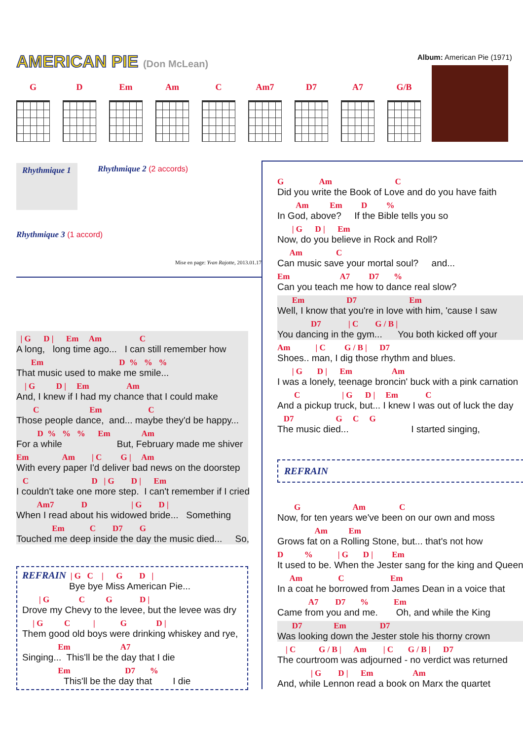AMERICAN PIE (Don McLean) Album: American Pie (1971)
G D Em Am C Am7 D7 A7 G/B
Rhythmique 1
Rhythmique 2 (2 accords)
Rhythmique 3 (1 accord)
Mise en page: Yvan Rajotte, 2013.01.17
| G D | Em Am C
A long, long time ago... I can still remember how
Em D % % %
That music used to make me smile...
| G D | Em Am
And, I knew if I had my chance that I could make
C Em C
Those people dance, and... maybe they'd be happy...
D % % % Em Am
For a while But, February made me shiver
Em Am | C G | Am
With every paper I'd deliver bad news on the doorstep
C D | G D | Em
I couldn't take one more step. I can't remember if I cried
Am7 D | G D |
When I read about his widowed bride... Something
Em C D7 G
Touched me deep inside the day the music died... So,
REFRAIN | G C | G D |
Bye bye Miss American Pie...
| G C G D |
Drove my Chevy to the levee, but the levee was dry
| G C | G D |
Them good old boys were drinking whiskey and rye,
Em A7
Singing... This'll be the day that I die
Em D7 %
This'll be the day that I die
G Am C
Did you write the Book of Love and do you have faith
Am Em D %
In God, above? If the Bible tells you so
| G D | Em
Now, do you believe in Rock and Roll?
Am C
Can music save your mortal soul? and...
Em A7 D7 %
Can you teach me how to dance real slow?
Em D7 Em
Well, I know that you're in love with him, 'cause I saw
D7 | C G / B |
You dancing in the gym... You both kicked off your
Am | C G / B | D7
Shoes.. man, I dig those rhythm and blues.
| G D | Em Am
I was a lonely, teenage broncin' buck with a pink carnation
C | G D | Em C
And a pickup truck, but... I knew I was out of luck the day
D7 G C G
The music died... I started singing,
REFRAIN
G Am C
Now, for ten years we've been on our own and moss
Am Em
Grows fat on a Rolling Stone, but... that's not how
D % | G D | Em
It used to be. When the Jester sang for the king and Queen
Am C Em
In a coat he borrowed from James Dean in a voice that
A7 D7 % Em
Came from you and me. Oh, and while the King
D7 Em D7
Was looking down the Jester stole his thorny crown
| C G / B | Am | C G / B | D7
The courtroom was adjourned - no verdict was returned
| G D | Em Am
And, while Lennon read a book on Marx the quartet